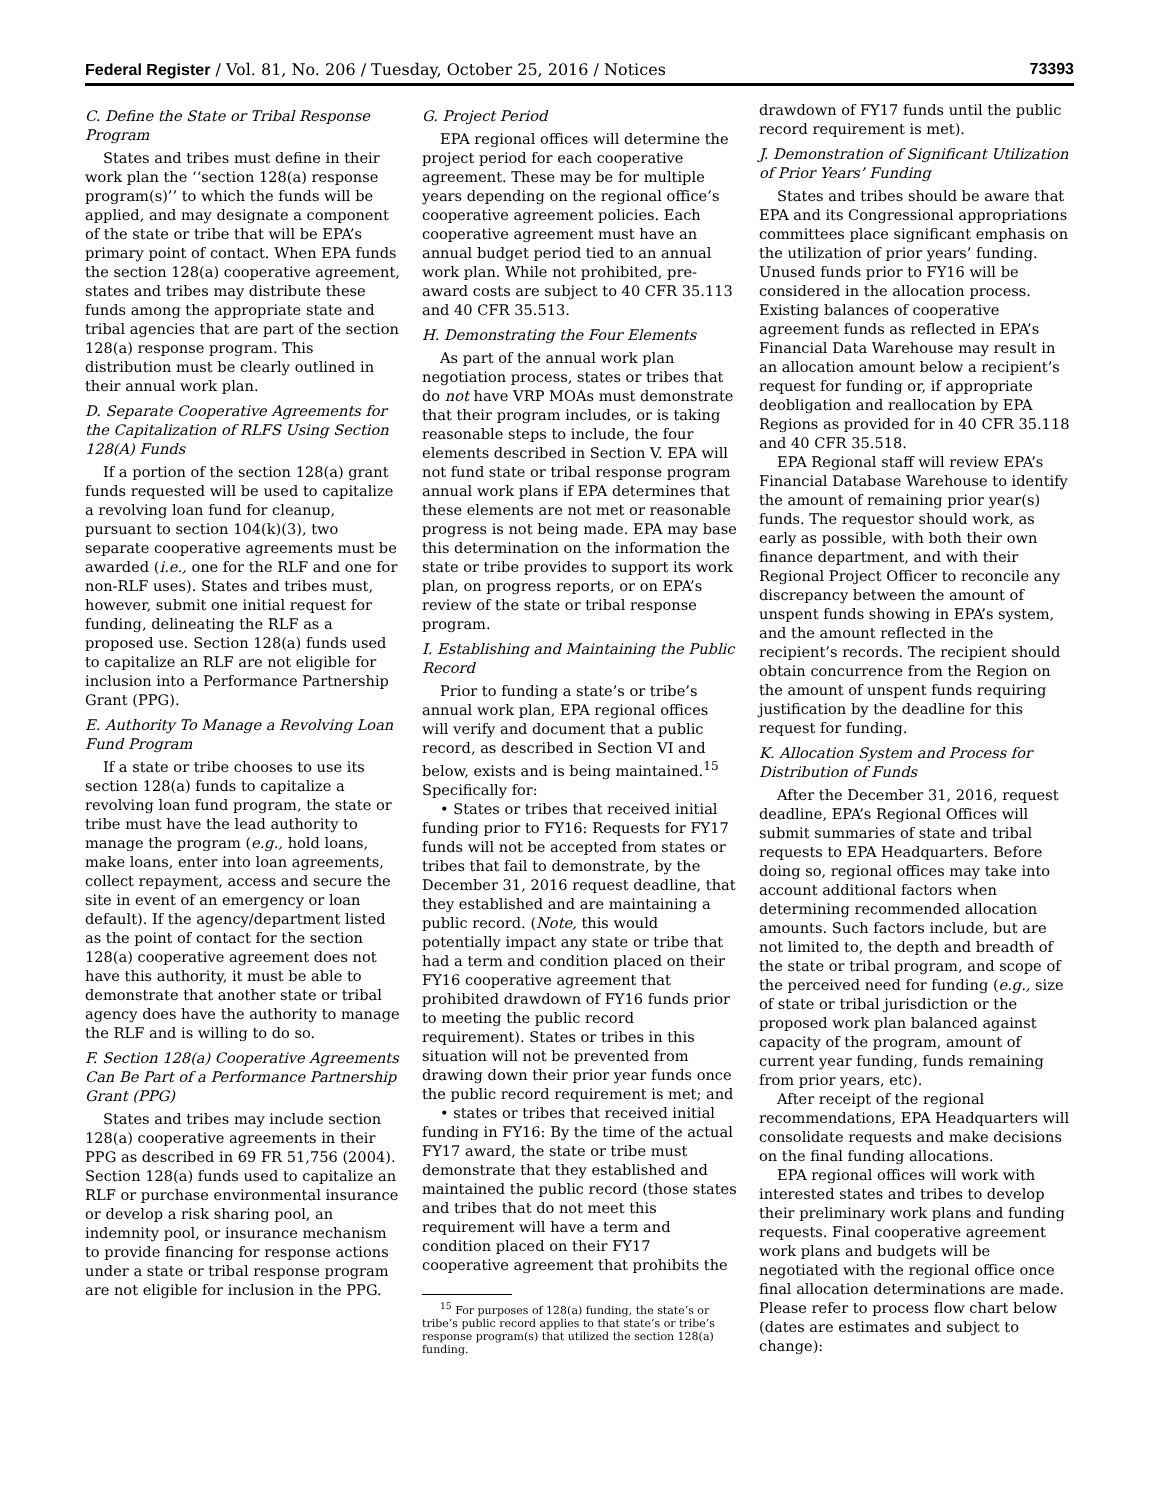Federal Register / Vol. 81, No. 206 / Tuesday, October 25, 2016 / Notices 73393
C. Define the State or Tribal Response Program
States and tribes must define in their work plan the ‘‘section 128(a) response program(s)’’ to which the funds will be applied, and may designate a component of the state or tribe that will be EPA’s primary point of contact. When EPA funds the section 128(a) cooperative agreement, states and tribes may distribute these funds among the appropriate state and tribal agencies that are part of the section 128(a) response program. This distribution must be clearly outlined in their annual work plan.
D. Separate Cooperative Agreements for the Capitalization of RLFS Using Section 128(A) Funds
If a portion of the section 128(a) grant funds requested will be used to capitalize a revolving loan fund for cleanup, pursuant to section 104(k)(3), two separate cooperative agreements must be awarded (i.e., one for the RLF and one for non-RLF uses). States and tribes must, however, submit one initial request for funding, delineating the RLF as a proposed use. Section 128(a) funds used to capitalize an RLF are not eligible for inclusion into a Performance Partnership Grant (PPG).
E. Authority To Manage a Revolving Loan Fund Program
If a state or tribe chooses to use its section 128(a) funds to capitalize a revolving loan fund program, the state or tribe must have the lead authority to manage the program (e.g., hold loans, make loans, enter into loan agreements, collect repayment, access and secure the site in event of an emergency or loan default). If the agency/department listed as the point of contact for the section 128(a) cooperative agreement does not have this authority, it must be able to demonstrate that another state or tribal agency does have the authority to manage the RLF and is willing to do so.
F. Section 128(a) Cooperative Agreements Can Be Part of a Performance Partnership Grant (PPG)
States and tribes may include section 128(a) cooperative agreements in their PPG as described in 69 FR 51,756 (2004). Section 128(a) funds used to capitalize an RLF or purchase environmental insurance or develop a risk sharing pool, an indemnity pool, or insurance mechanism to provide financing for response actions under a state or tribal response program are not eligible for inclusion in the PPG.
G. Project Period
EPA regional offices will determine the project period for each cooperative agreement. These may be for multiple years depending on the regional office’s cooperative agreement policies. Each cooperative agreement must have an annual budget period tied to an annual work plan. While not prohibited, pre-award costs are subject to 40 CFR 35.113 and 40 CFR 35.513.
H. Demonstrating the Four Elements
As part of the annual work plan negotiation process, states or tribes that do not have VRP MOAs must demonstrate that their program includes, or is taking reasonable steps to include, the four elements described in Section V. EPA will not fund state or tribal response program annual work plans if EPA determines that these elements are not met or reasonable progress is not being made. EPA may base this determination on the information the state or tribe provides to support its work plan, on progress reports, or on EPA’s review of the state or tribal response program.
I. Establishing and Maintaining the Public Record
Prior to funding a state’s or tribe’s annual work plan, EPA regional offices will verify and document that a public record, as described in Section VI and below, exists and is being maintained.<sup>15</sup> Specifically for:
• States or tribes that received initial funding prior to FY16: Requests for FY17 funds will not be accepted from states or tribes that fail to demonstrate, by the December 31, 2016 request deadline, that they established and are maintaining a public record. (Note, this would potentially impact any state or tribe that had a term and condition placed on their FY16 cooperative agreement that prohibited drawdown of FY16 funds prior to meeting the public record requirement). States or tribes in this situation will not be prevented from drawing down their prior year funds once the public record requirement is met; and
• states or tribes that received initial funding in FY16: By the time of the actual FY17 award, the state or tribe must demonstrate that they established and maintained the public record (those states and tribes that do not meet this requirement will have a term and condition placed on their FY17 cooperative agreement that prohibits the
<sup>15</sup> For purposes of 128(a) funding, the state’s or tribe’s public record applies to that state’s or tribe’s response program(s) that utilized the section 128(a) funding.
drawdown of FY17 funds until the public record requirement is met).
J. Demonstration of Significant Utilization of Prior Years’ Funding
States and tribes should be aware that EPA and its Congressional appropriations committees place significant emphasis on the utilization of prior years’ funding. Unused funds prior to FY16 will be considered in the allocation process. Existing balances of cooperative agreement funds as reflected in EPA’s Financial Data Warehouse may result in an allocation amount below a recipient’s request for funding or, if appropriate deobligation and reallocation by EPA Regions as provided for in 40 CFR 35.118 and 40 CFR 35.518.
EPA Regional staff will review EPA’s Financial Database Warehouse to identify the amount of remaining prior year(s) funds. The requestor should work, as early as possible, with both their own finance department, and with their Regional Project Officer to reconcile any discrepancy between the amount of unspent funds showing in EPA’s system, and the amount reflected in the recipient’s records. The recipient should obtain concurrence from the Region on the amount of unspent funds requiring justification by the deadline for this request for funding.
K. Allocation System and Process for Distribution of Funds
After the December 31, 2016, request deadline, EPA’s Regional Offices will submit summaries of state and tribal requests to EPA Headquarters. Before doing so, regional offices may take into account additional factors when determining recommended allocation amounts. Such factors include, but are not limited to, the depth and breadth of the state or tribal program, and scope of the perceived need for funding (e.g., size of state or tribal jurisdiction or the proposed work plan balanced against capacity of the program, amount of current year funding, funds remaining from prior years, etc).
After receipt of the regional recommendations, EPA Headquarters will consolidate requests and make decisions on the final funding allocations.
EPA regional offices will work with interested states and tribes to develop their preliminary work plans and funding requests. Final cooperative agreement work plans and budgets will be negotiated with the regional office once final allocation determinations are made. Please refer to process flow chart below (dates are estimates and subject to change):